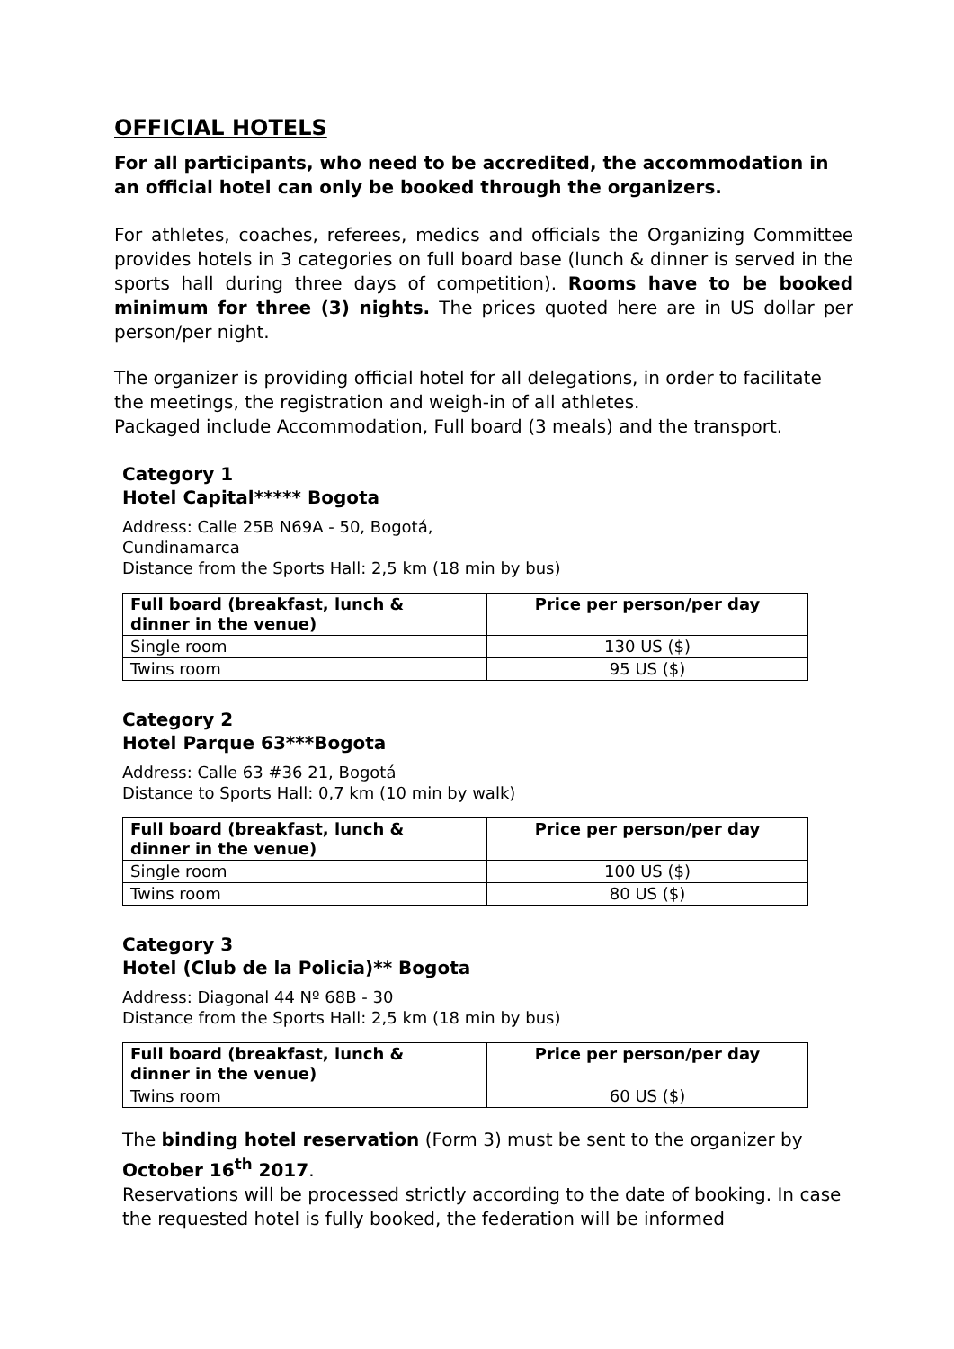OFFICIAL HOTELS
For all participants, who need to be accredited, the accommodation in an official hotel can only be booked through the organizers.
For athletes, coaches, referees, medics and officials the Organizing Committee provides hotels in 3 categories on full board base (lunch & dinner is served in the sports hall during three days of competition). Rooms have to be booked minimum for three (3) nights. The prices quoted here are in US dollar per person/per night.
The organizer is providing official hotel for all delegations, in order to facilitate the meetings, the registration and weigh-in of all athletes.
Packaged include Accommodation, Full board (3 meals) and the transport.
Category 1
Hotel Capital***** Bogota
Address: Calle 25B N69A - 50, Bogotá,
Cundinamarca
Distance from the Sports Hall: 2,5 km (18 min by bus)
| Full board (breakfast, lunch & dinner in the venue) | Price per person/per day |
| --- | --- |
| Single room | 130 US ($) |
| Twins room | 95 US ($) |
Category 2
Hotel Parque 63***Bogota
Address: Calle 63 #36 21, Bogotá
Distance to Sports Hall: 0,7 km (10 min by walk)
| Full board (breakfast, lunch & dinner in the venue) | Price per person/per day |
| --- | --- |
| Single room | 100 US ($) |
| Twins room | 80 US ($) |
Category 3
Hotel (Club de la Policia)** Bogota
Address: Diagonal 44 Nº 68B - 30
Distance from the Sports Hall: 2,5 km (18 min by bus)
| Full board (breakfast, lunch & dinner in the venue) | Price per person/per day |
| --- | --- |
| Twins room | 60 US ($) |
The binding hotel reservation (Form 3) must be sent to the organizer by October 16<sup>th</sup> 2017.
Reservations will be processed strictly according to the date of booking. In case the requested hotel is fully booked, the federation will be informed